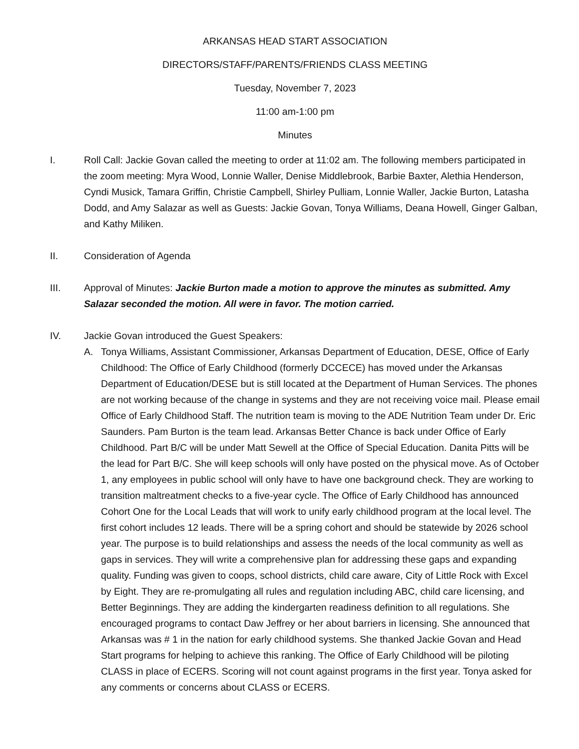ARKANSAS HEAD START ASSOCIATION
DIRECTORS/STAFF/PARENTS/FRIENDS CLASS MEETING
Tuesday, November 7, 2023
11:00 am-1:00 pm
Minutes
I. Roll Call: Jackie Govan called the meeting to order at 11:02 am. The following members participated in the zoom meeting: Myra Wood, Lonnie Waller, Denise Middlebrook, Barbie Baxter, Alethia Henderson, Cyndi Musick, Tamara Griffin, Christie Campbell, Shirley Pulliam, Lonnie Waller, Jackie Burton, Latasha Dodd, and Amy Salazar as well as Guests: Jackie Govan, Tonya Williams, Deana Howell, Ginger Galban, and Kathy Miliken.
II. Consideration of Agenda
III. Approval of Minutes: Jackie Burton made a motion to approve the minutes as submitted. Amy Salazar seconded the motion. All were in favor. The motion carried.
IV. Jackie Govan introduced the Guest Speakers:
A. Tonya Williams, Assistant Commissioner, Arkansas Department of Education, DESE, Office of Early Childhood: The Office of Early Childhood (formerly DCCECE) has moved under the Arkansas Department of Education/DESE but is still located at the Department of Human Services. The phones are not working because of the change in systems and they are not receiving voice mail. Please email Office of Early Childhood Staff. The nutrition team is moving to the ADE Nutrition Team under Dr. Eric Saunders. Pam Burton is the team lead. Arkansas Better Chance is back under Office of Early Childhood. Part B/C will be under Matt Sewell at the Office of Special Education. Danita Pitts will be the lead for Part B/C. She will keep schools will only have posted on the physical move. As of October 1, any employees in public school will only have to have one background check. They are working to transition maltreatment checks to a five-year cycle. The Office of Early Childhood has announced Cohort One for the Local Leads that will work to unify early childhood program at the local level. The first cohort includes 12 leads. There will be a spring cohort and should be statewide by 2026 school year. The purpose is to build relationships and assess the needs of the local community as well as gaps in services. They will write a comprehensive plan for addressing these gaps and expanding quality. Funding was given to coops, school districts, child care aware, City of Little Rock with Excel by Eight. They are re-promulgating all rules and regulation including ABC, child care licensing, and Better Beginnings. They are adding the kindergarten readiness definition to all regulations. She encouraged programs to contact Daw Jeffrey or her about barriers in licensing. She announced that Arkansas was # 1 in the nation for early childhood systems. She thanked Jackie Govan and Head Start programs for helping to achieve this ranking. The Office of Early Childhood will be piloting CLASS in place of ECERS. Scoring will not count against programs in the first year. Tonya asked for any comments or concerns about CLASS or ECERS.